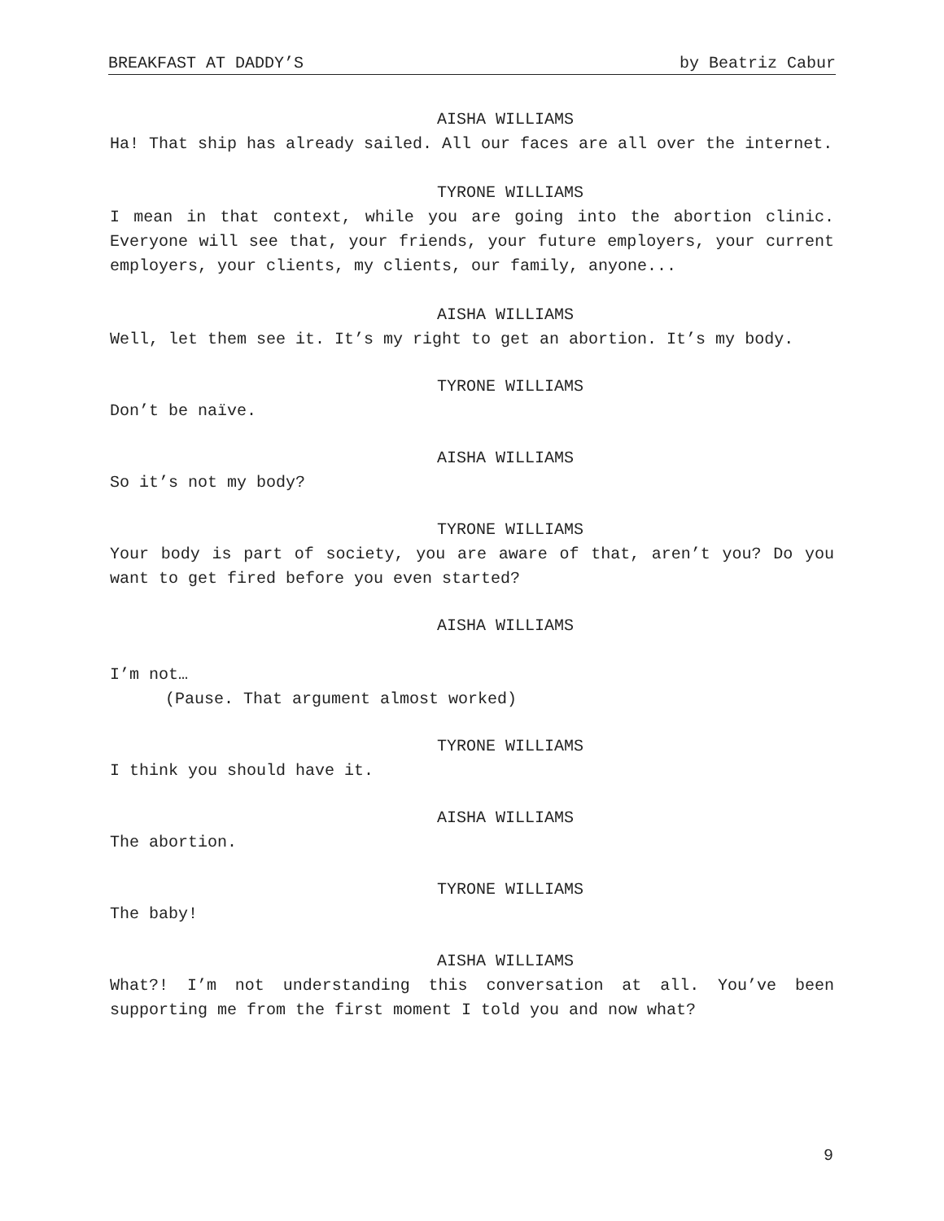BREAKFAST AT DADDY’S by Beatriz Cabur
AISHA WILLIAMS
Ha! That ship has already sailed. All our faces are all over the internet.
TYRONE WILLIAMS
I mean in that context, while you are going into the abortion clinic. Everyone will see that, your friends, your future employers, your current employers, your clients, my clients, our family, anyone...
AISHA WILLIAMS
Well, let them see it. It’s my right to get an abortion. It’s my body.
TYRONE WILLIAMS
Don’t be naïve.
AISHA WILLIAMS
So it’s not my body?
TYRONE WILLIAMS
Your body is part of society, you are aware of that, aren’t you? Do you want to get fired before you even started?
AISHA WILLIAMS
I’m not…
(Pause. That argument almost worked)
TYRONE WILLIAMS
I think you should have it.
AISHA WILLIAMS
The abortion.
TYRONE WILLIAMS
The baby!
AISHA WILLIAMS
What?! I’m not understanding this conversation at all. You’ve been supporting me from the first moment I told you and now what?
9